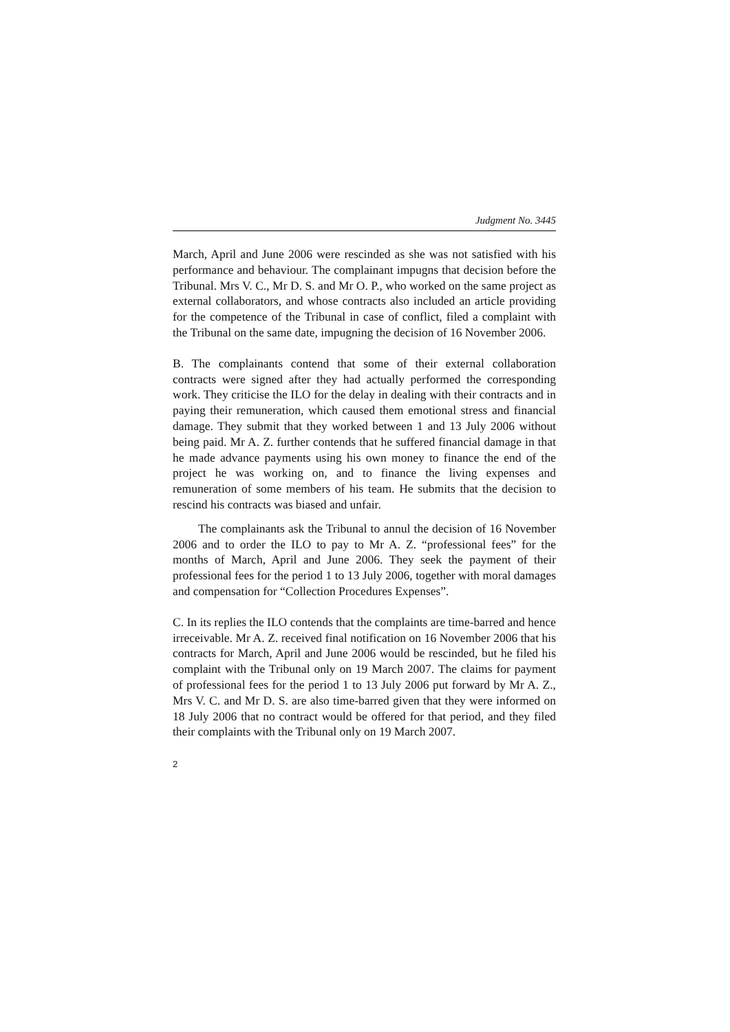Judgment No. 3445
March, April and June 2006 were rescinded as she was not satisfied with his performance and behaviour. The complainant impugns that decision before the Tribunal. Mrs V. C., Mr D. S. and Mr O. P., who worked on the same project as external collaborators, and whose contracts also included an article providing for the competence of the Tribunal in case of conflict, filed a complaint with the Tribunal on the same date, impugning the decision of 16 November 2006.
B. The complainants contend that some of their external collaboration contracts were signed after they had actually performed the corresponding work. They criticise the ILO for the delay in dealing with their contracts and in paying their remuneration, which caused them emotional stress and financial damage. They submit that they worked between 1 and 13 July 2006 without being paid. Mr A. Z. further contends that he suffered financial damage in that he made advance payments using his own money to finance the end of the project he was working on, and to finance the living expenses and remuneration of some members of his team. He submits that the decision to rescind his contracts was biased and unfair.
The complainants ask the Tribunal to annul the decision of 16 November 2006 and to order the ILO to pay to Mr A. Z. “professional fees” for the months of March, April and June 2006. They seek the payment of their professional fees for the period 1 to 13 July 2006, together with moral damages and compensation for “Collection Procedures Expenses”.
C. In its replies the ILO contends that the complaints are time-barred and hence irreceivable. Mr A. Z. received final notification on 16 November 2006 that his contracts for March, April and June 2006 would be rescinded, but he filed his complaint with the Tribunal only on 19 March 2007. The claims for payment of professional fees for the period 1 to 13 July 2006 put forward by Mr A. Z., Mrs V. C. and Mr D. S. are also time-barred given that they were informed on 18 July 2006 that no contract would be offered for that period, and they filed their complaints with the Tribunal only on 19 March 2007.
2